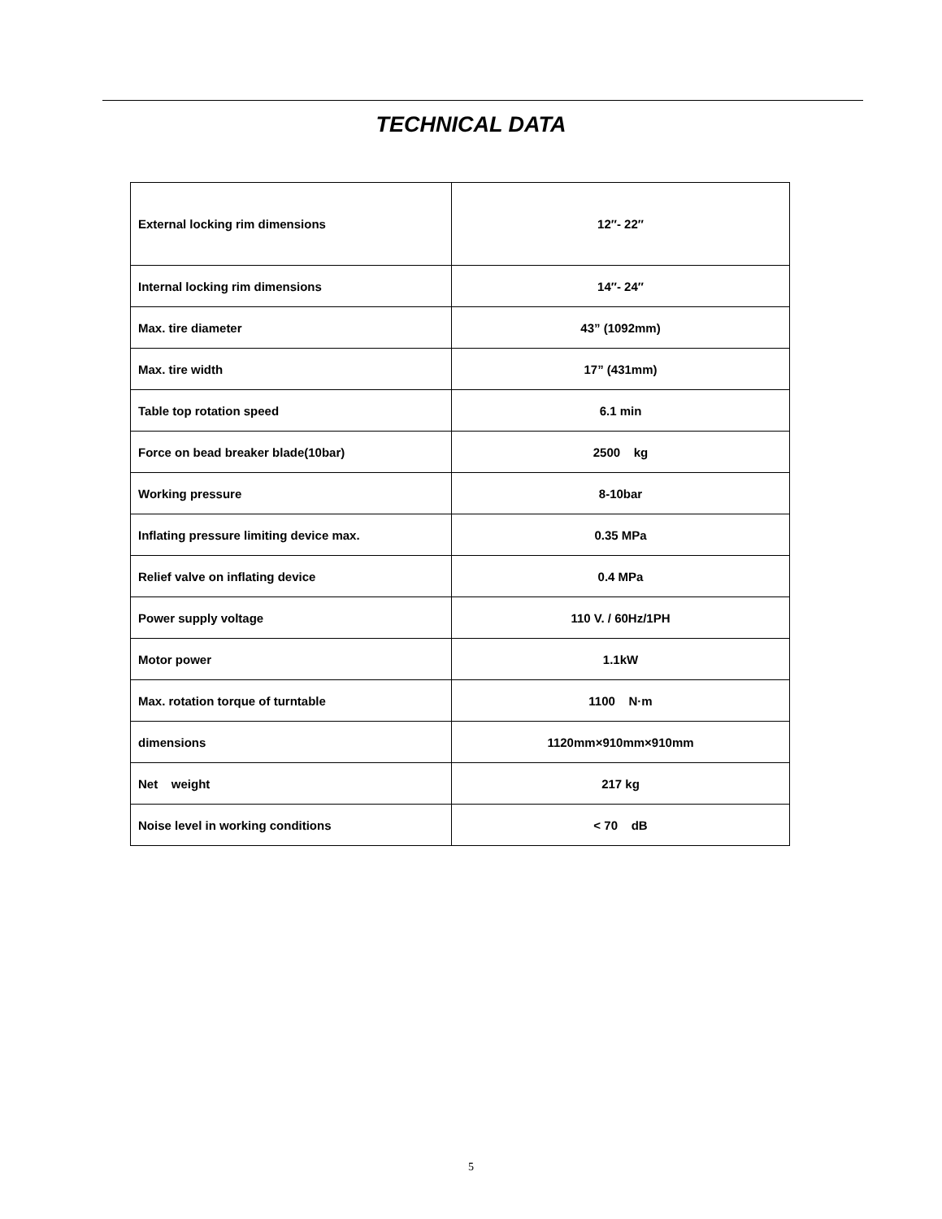TECHNICAL DATA
| External locking rim dimensions | 12″- 22″ |
| Internal locking rim dimensions | 14″- 24″ |
| Max. tire diameter | 43” (1092mm) |
| Max. tire width | 17” (431mm) |
| Table top rotation speed | 6.1 min |
| Force on bead breaker blade(10bar) | 2500 kg |
| Working pressure | 8-10bar |
| Inflating pressure limiting device max. | 0.35 MPa |
| Relief valve on inflating device | 0.4 MPa |
| Power supply voltage | 110 V. / 60Hz/1PH |
| Motor power | 1.1kW |
| Max. rotation torque of turntable | 1100 N·m |
| dimensions | 1120mm×910mm×910mm |
| Net weight | 217 kg |
| Noise level in working conditions | < 70 dB |
5